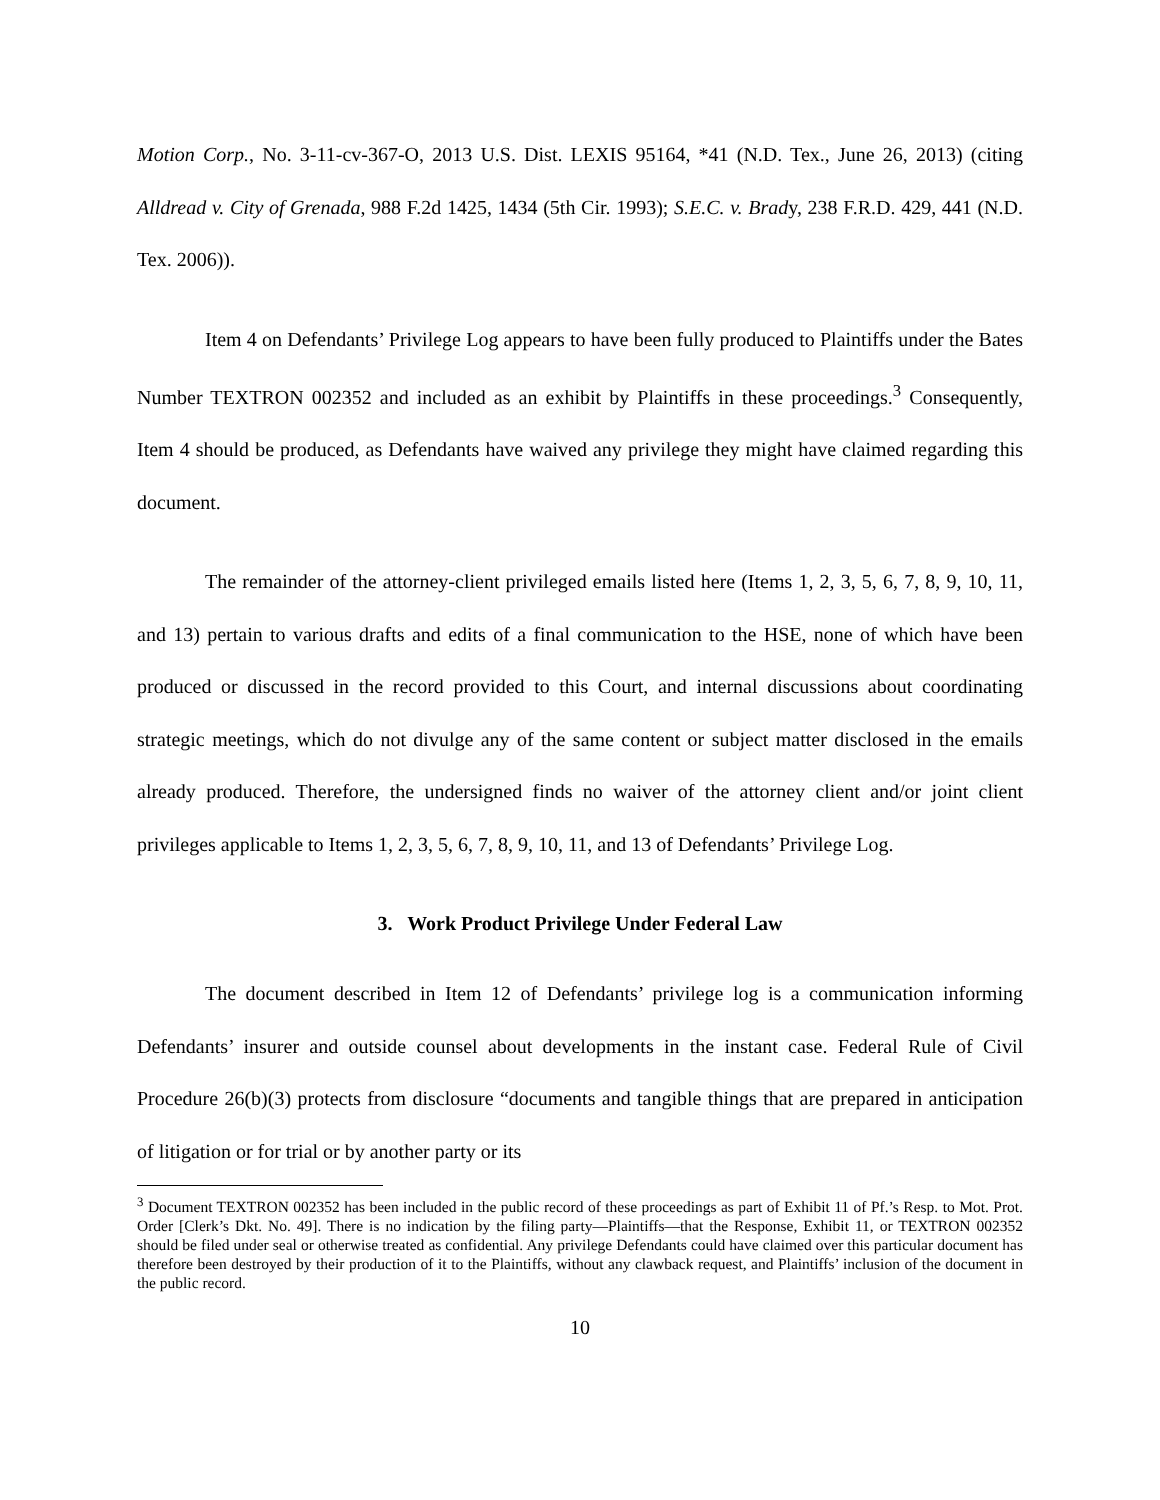Motion Corp., No. 3-11-cv-367-O, 2013 U.S. Dist. LEXIS 95164, *41 (N.D. Tex., June 26, 2013) (citing Alldread v. City of Grenada, 988 F.2d 1425, 1434 (5th Cir. 1993); S.E.C. v. Brady, 238 F.R.D. 429, 441 (N.D. Tex. 2006)).
Item 4 on Defendants’ Privilege Log appears to have been fully produced to Plaintiffs under the Bates Number TEXTRON 002352 and included as an exhibit by Plaintiffs in these proceedings.<sup>3</sup> Consequently, Item 4 should be produced, as Defendants have waived any privilege they might have claimed regarding this document.
The remainder of the attorney-client privileged emails listed here (Items 1, 2, 3, 5, 6, 7, 8, 9, 10, 11, and 13) pertain to various drafts and edits of a final communication to the HSE, none of which have been produced or discussed in the record provided to this Court, and internal discussions about coordinating strategic meetings, which do not divulge any of the same content or subject matter disclosed in the emails already produced. Therefore, the undersigned finds no waiver of the attorney client and/or joint client privileges applicable to Items 1, 2, 3, 5, 6, 7, 8, 9, 10, 11, and 13 of Defendants’ Privilege Log.
3. Work Product Privilege Under Federal Law
The document described in Item 12 of Defendants’ privilege log is a communication informing Defendants’ insurer and outside counsel about developments in the instant case. Federal Rule of Civil Procedure 26(b)(3) protects from disclosure “documents and tangible things that are prepared in anticipation of litigation or for trial or by another party or its
<sup>3</sup> Document TEXTRON 002352 has been included in the public record of these proceedings as part of Exhibit 11 of Pf.’s Resp. to Mot. Prot. Order [Clerk’s Dkt. No. 49]. There is no indication by the filing party—Plaintiffs—that the Response, Exhibit 11, or TEXTRON 002352 should be filed under seal or otherwise treated as confidential. Any privilege Defendants could have claimed over this particular document has therefore been destroyed by their production of it to the Plaintiffs, without any clawback request, and Plaintiffs’ inclusion of the document in the public record.
10